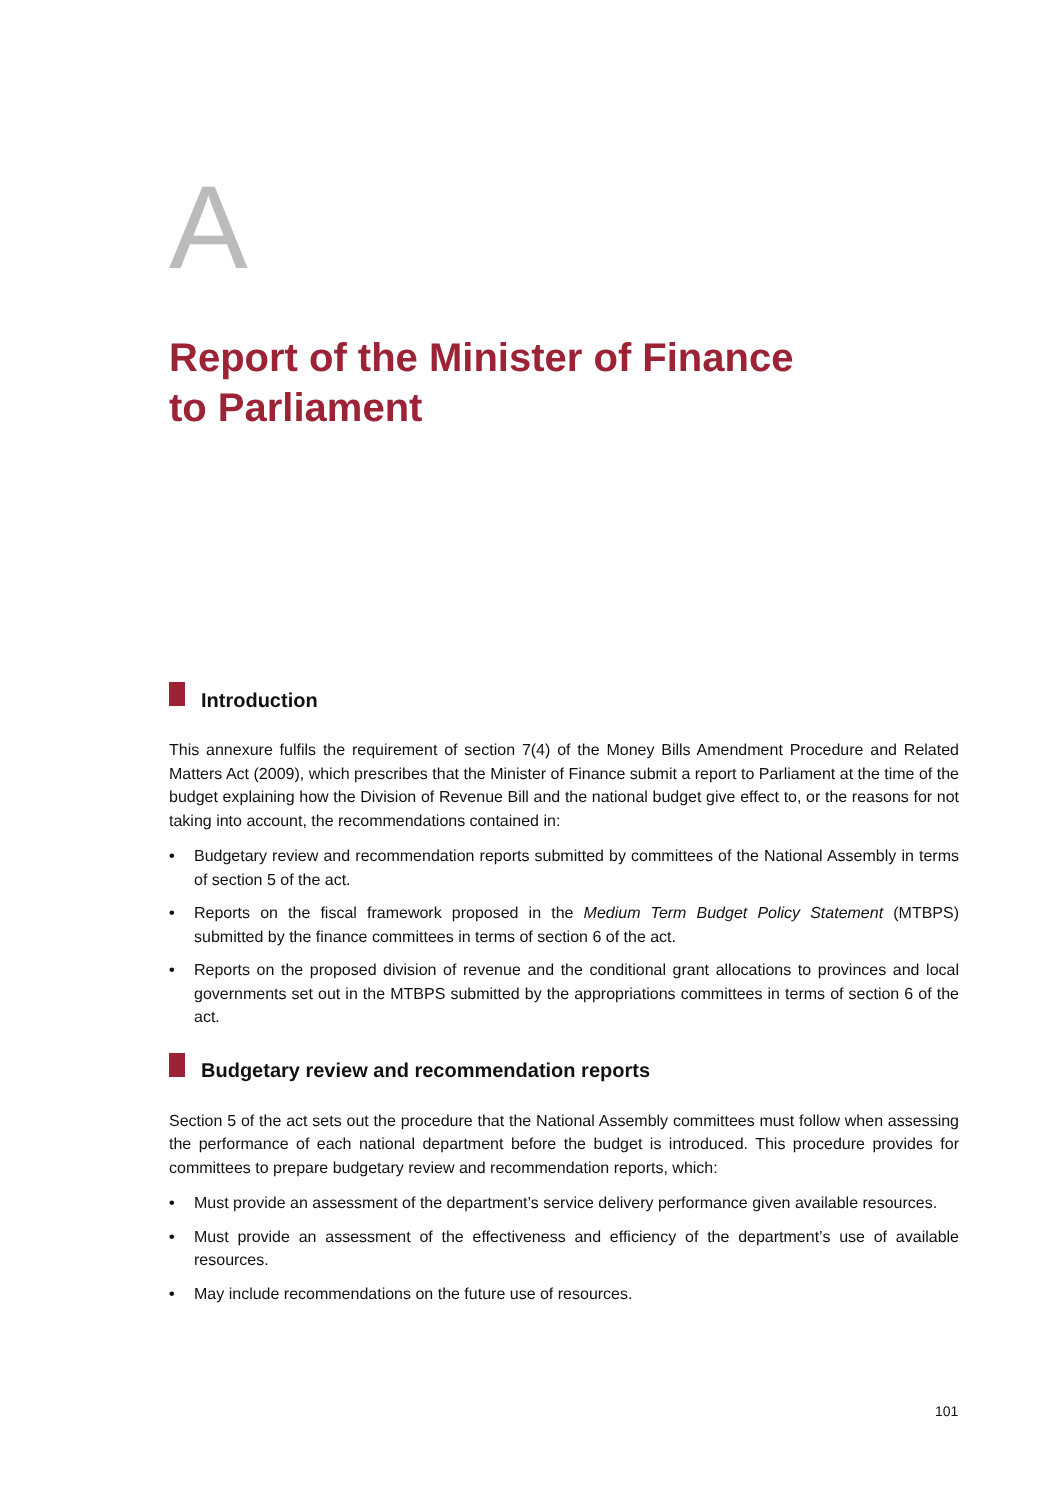A
Report of the Minister of Finance
to Parliament
Introduction
This annexure fulfils the requirement of section 7(4) of the Money Bills Amendment Procedure and Related Matters Act (2009), which prescribes that the Minister of Finance submit a report to Parliament at the time of the budget explaining how the Division of Revenue Bill and the national budget give effect to, or the reasons for not taking into account, the recommendations contained in:
• Budgetary review and recommendation reports submitted by committees of the National Assembly in terms of section 5 of the act.
• Reports on the fiscal framework proposed in the Medium Term Budget Policy Statement (MTBPS) submitted by the finance committees in terms of section 6 of the act.
• Reports on the proposed division of revenue and the conditional grant allocations to provinces and local governments set out in the MTBPS submitted by the appropriations committees in terms of section 6 of the act.
Budgetary review and recommendation reports
Section 5 of the act sets out the procedure that the National Assembly committees must follow when assessing the performance of each national department before the budget is introduced. This procedure provides for committees to prepare budgetary review and recommendation reports, which:
• Must provide an assessment of the department’s service delivery performance given available resources.
• Must provide an assessment of the effectiveness and efficiency of the department’s use of available resources.
• May include recommendations on the future use of resources.
101